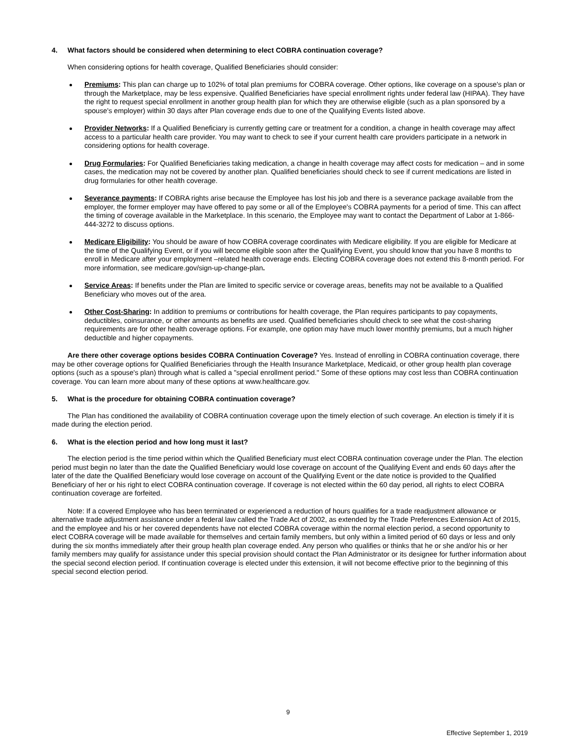4. What factors should be considered when determining to elect COBRA continuation coverage?
When considering options for health coverage, Qualified Beneficiaries should consider:
Premiums: This plan can charge up to 102% of total plan premiums for COBRA coverage. Other options, like coverage on a spouse's plan or through the Marketplace, may be less expensive. Qualified Beneficiaries have special enrollment rights under federal law (HIPAA). They have the right to request special enrollment in another group health plan for which they are otherwise eligible (such as a plan sponsored by a spouse's employer) within 30 days after Plan coverage ends due to one of the Qualifying Events listed above.
Provider Networks: If a Qualified Beneficiary is currently getting care or treatment for a condition, a change in health coverage may affect access to a particular health care provider. You may want to check to see if your current health care providers participate in a network in considering options for health coverage.
Drug Formularies: For Qualified Beneficiaries taking medication, a change in health coverage may affect costs for medication – and in some cases, the medication may not be covered by another plan. Qualified beneficiaries should check to see if current medications are listed in drug formularies for other health coverage.
Severance payments: If COBRA rights arise because the Employee has lost his job and there is a severance package available from the employer, the former employer may have offered to pay some or all of the Employee's COBRA payments for a period of time. This can affect the timing of coverage available in the Marketplace. In this scenario, the Employee may want to contact the Department of Labor at 1-866-444-3272 to discuss options.
Medicare Eligibility: You should be aware of how COBRA coverage coordinates with Medicare eligibility. If you are eligible for Medicare at the time of the Qualifying Event, or if you will become eligible soon after the Qualifying Event, you should know that you have 8 months to enroll in Medicare after your employment –related health coverage ends. Electing COBRA coverage does not extend this 8-month period. For more information, see medicare.gov/sign-up-change-plan.
Service Areas: If benefits under the Plan are limited to specific service or coverage areas, benefits may not be available to a Qualified Beneficiary who moves out of the area.
Other Cost-Sharing: In addition to premiums or contributions for health coverage, the Plan requires participants to pay copayments, deductibles, coinsurance, or other amounts as benefits are used. Qualified beneficiaries should check to see what the cost-sharing requirements are for other health coverage options. For example, one option may have much lower monthly premiums, but a much higher deductible and higher copayments.
Are there other coverage options besides COBRA Continuation Coverage? Yes. Instead of enrolling in COBRA continuation coverage, there may be other coverage options for Qualified Beneficiaries through the Health Insurance Marketplace, Medicaid, or other group health plan coverage options (such as a spouse's plan) through what is called a "special enrollment period." Some of these options may cost less than COBRA continuation coverage. You can learn more about many of these options at www.healthcare.gov.
5. What is the procedure for obtaining COBRA continuation coverage?
The Plan has conditioned the availability of COBRA continuation coverage upon the timely election of such coverage. An election is timely if it is made during the election period.
6. What is the election period and how long must it last?
The election period is the time period within which the Qualified Beneficiary must elect COBRA continuation coverage under the Plan. The election period must begin no later than the date the Qualified Beneficiary would lose coverage on account of the Qualifying Event and ends 60 days after the later of the date the Qualified Beneficiary would lose coverage on account of the Qualifying Event or the date notice is provided to the Qualified Beneficiary of her or his right to elect COBRA continuation coverage. If coverage is not elected within the 60 day period, all rights to elect COBRA continuation coverage are forfeited.
Note: If a covered Employee who has been terminated or experienced a reduction of hours qualifies for a trade readjustment allowance or alternative trade adjustment assistance under a federal law called the Trade Act of 2002, as extended by the Trade Preferences Extension Act of 2015, and the employee and his or her covered dependents have not elected COBRA coverage within the normal election period, a second opportunity to elect COBRA coverage will be made available for themselves and certain family members, but only within a limited period of 60 days or less and only during the six months immediately after their group health plan coverage ended. Any person who qualifies or thinks that he or she and/or his or her family members may qualify for assistance under this special provision should contact the Plan Administrator or its designee for further information about the special second election period. If continuation coverage is elected under this extension, it will not become effective prior to the beginning of this special second election period.
9
Effective September 1, 2019